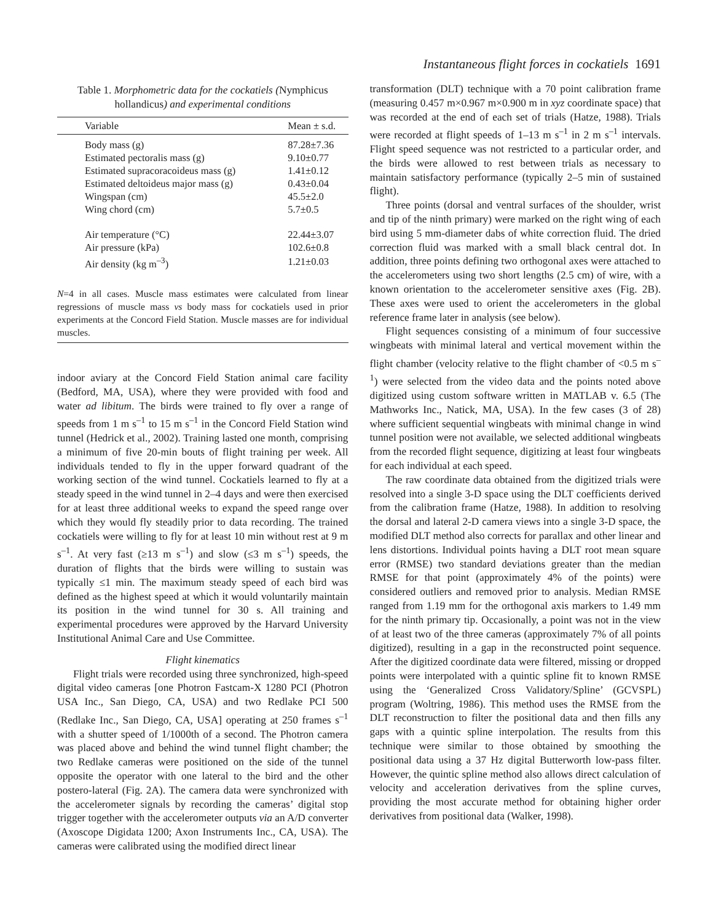Instantaneous flight forces in cockatiels 1691
Table 1. Morphometric data for the cockatiels (Nymphicus hollandicus) and experimental conditions
| Variable | Mean ± s.d. |
| --- | --- |
| Body mass (g) | 87.28±7.36 |
| Estimated pectoralis mass (g) | 9.10±0.77 |
| Estimated supracoracoideus mass (g) | 1.41±0.12 |
| Estimated deltoideus major mass (g) | 0.43±0.04 |
| Wingspan (cm) | 45.5±2.0 |
| Wing chord (cm) | 5.7±0.5 |
| Air temperature (°C) | 22.44±3.07 |
| Air pressure (kPa) | 102.6±0.8 |
| Air density (kg m<sup>–3</sup>) | 1.21±0.03 |
N=4 in all cases. Muscle mass estimates were calculated from linear regressions of muscle mass vs body mass for cockatiels used in prior experiments at the Concord Field Station. Muscle masses are for individual muscles.
indoor aviary at the Concord Field Station animal care facility (Bedford, MA, USA), where they were provided with food and water ad libitum. The birds were trained to fly over a range of speeds from 1 m s<sup>–1</sup> to 15 m s<sup>–1</sup> in the Concord Field Station wind tunnel (Hedrick et al., 2002). Training lasted one month, comprising a minimum of five 20-min bouts of flight training per week. All individuals tended to fly in the upper forward quadrant of the working section of the wind tunnel. Cockatiels learned to fly at a steady speed in the wind tunnel in 2–4 days and were then exercised for at least three additional weeks to expand the speed range over which they would fly steadily prior to data recording. The trained cockatiels were willing to fly for at least 10 min without rest at 9 m s<sup>–1</sup>. At very fast (≥13 m s<sup>–1</sup>) and slow (≤3 m s<sup>–1</sup>) speeds, the duration of flights that the birds were willing to sustain was typically ≤1 min. The maximum steady speed of each bird was defined as the highest speed at which it would voluntarily maintain its position in the wind tunnel for 30 s. All training and experimental procedures were approved by the Harvard University Institutional Animal Care and Use Committee.
Flight kinematics
Flight trials were recorded using three synchronized, high-speed digital video cameras [one Photron Fastcam-X 1280 PCI (Photron USA Inc., San Diego, CA, USA) and two Redlake PCI 500 (Redlake Inc., San Diego, CA, USA] operating at 250 frames s<sup>–1</sup> with a shutter speed of 1/1000th of a second. The Photron camera was placed above and behind the wind tunnel flight chamber; the two Redlake cameras were positioned on the side of the tunnel opposite the operator with one lateral to the bird and the other postero-lateral (Fig. 2A). The camera data were synchronized with the accelerometer signals by recording the cameras’ digital stop trigger together with the accelerometer outputs via an A/D converter (Axoscope Digidata 1200; Axon Instruments Inc., CA, USA). The cameras were calibrated using the modified direct linear
transformation (DLT) technique with a 70 point calibration frame (measuring 0.457 m×0.967 m×0.900 m in xyz coordinate space) that was recorded at the end of each set of trials (Hatze, 1988). Trials were recorded at flight speeds of 1–13 m s<sup>–1</sup> in 2 m s<sup>–1</sup> intervals. Flight speed sequence was not restricted to a particular order, and the birds were allowed to rest between trials as necessary to maintain satisfactory performance (typically 2–5 min of sustained flight).
Three points (dorsal and ventral surfaces of the shoulder, wrist and tip of the ninth primary) were marked on the right wing of each bird using 5 mm-diameter dabs of white correction fluid. The dried correction fluid was marked with a small black central dot. In addition, three points defining two orthogonal axes were attached to the accelerometers using two short lengths (2.5 cm) of wire, with a known orientation to the accelerometer sensitive axes (Fig. 2B). These axes were used to orient the accelerometers in the global reference frame later in analysis (see below).
Flight sequences consisting of a minimum of four successive wingbeats with minimal lateral and vertical movement within the flight chamber (velocity relative to the flight chamber of <0.5 m s<sup>–1</sup>) were selected from the video data and the points noted above digitized using custom software written in MATLAB v. 6.5 (The Mathworks Inc., Natick, MA, USA). In the few cases (3 of 28) where sufficient sequential wingbeats with minimal change in wind tunnel position were not available, we selected additional wingbeats from the recorded flight sequence, digitizing at least four wingbeats for each individual at each speed.
The raw coordinate data obtained from the digitized trials were resolved into a single 3-D space using the DLT coefficients derived from the calibration frame (Hatze, 1988). In addition to resolving the dorsal and lateral 2-D camera views into a single 3-D space, the modified DLT method also corrects for parallax and other linear and lens distortions. Individual points having a DLT root mean square error (RMSE) two standard deviations greater than the median RMSE for that point (approximately 4% of the points) were considered outliers and removed prior to analysis. Median RMSE ranged from 1.19 mm for the orthogonal axis markers to 1.49 mm for the ninth primary tip. Occasionally, a point was not in the view of at least two of the three cameras (approximately 7% of all points digitized), resulting in a gap in the reconstructed point sequence. After the digitized coordinate data were filtered, missing or dropped points were interpolated with a quintic spline fit to known RMSE using the ‘Generalized Cross Validatory/Spline’ (GCVSPL) program (Woltring, 1986). This method uses the RMSE from the DLT reconstruction to filter the positional data and then fills any gaps with a quintic spline interpolation. The results from this technique were similar to those obtained by smoothing the positional data using a 37 Hz digital Butterworth low-pass filter. However, the quintic spline method also allows direct calculation of velocity and acceleration derivatives from the spline curves, providing the most accurate method for obtaining higher order derivatives from positional data (Walker, 1998).